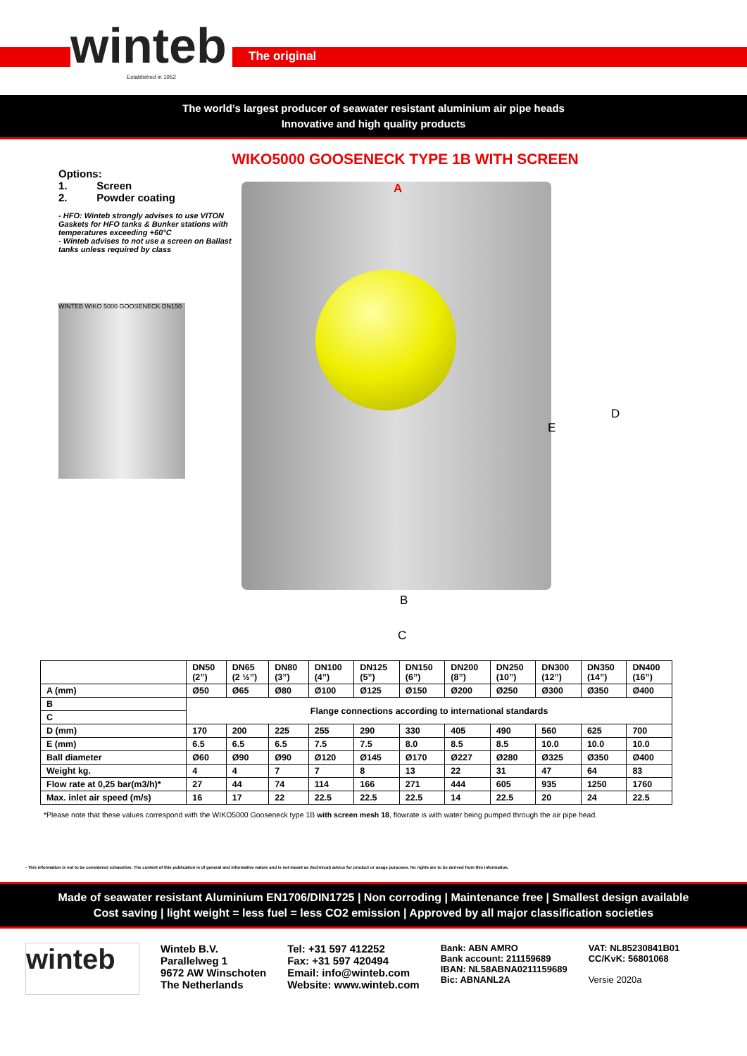winteb
Established in 1952
The original
The world’s largest producer of seawater resistant aluminium air pipe heads
Innovative and high quality products
WIKO5000 GOOSENECK TYPE 1B WITH SCREEN
Options:
1. Screen
2. Powder coating
- HFO: Winteb strongly advises to use VITON Gaskets for HFO tanks & Bunker stations with temperatures exceeding +60°C
- Winteb advises to not use a screen on Ballast tanks unless required by class
WINTEB WIKO 5000 GOOSENECK DN150
A
E
D
B
C
| | DN50 (2”) | DN65 (2 ½”) | DN80 (3”) | DN100 (4”) | DN125 (5”) | DN150 (6”) | DN200 (8”) | DN250 (10”) | DN300 (12”) | DN350 (14”) | DN400 (16”) |
| --- | --- | --- | --- | --- | --- | --- | --- | --- | --- | --- | --- |
| A (mm) | Ø50 | Ø65 | Ø80 | Ø100 | Ø125 | Ø150 | Ø200 | Ø250 | Ø300 | Ø350 | Ø400 |
| B | Flange connections according to international standards | | | | | | | | | | |
| C | | | | | | | | | | | |
| D (mm) | 170 | 200 | 225 | 255 | 290 | 330 | 405 | 490 | 560 | 625 | 700 |
| E (mm) | 6.5 | 6.5 | 6.5 | 7.5 | 7.5 | 8.0 | 8.5 | 8.5 | 10.0 | 10.0 | 10.0 |
| Ball diameter | Ø60 | Ø90 | Ø90 | Ø120 | Ø145 | Ø170 | Ø227 | Ø280 | Ø325 | Ø350 | Ø400 |
| Weight kg. | 4 | 4 | 7 | 7 | 8 | 13 | 22 | 31 | 47 | 64 | 83 |
| Flow rate at 0,25 bar(m3/h)* | 27 | 44 | 74 | 114 | 166 | 271 | 444 | 605 | 935 | 1250 | 1760 |
| Max. inlet air speed (m/s) | 16 | 17 | 22 | 22.5 | 22.5 | 22.5 | 14 | 22.5 | 20 | 24 | 22.5 |
*Please note that these values correspond with the WIKO5000 Gooseneck type 1B with screen mesh 18, flowrate is with water being pumped through the air pipe head.
- This information is not to be considered exhaustive. The content of this publication is of general and informative nature and is not meant as (technical) advice for product or usage purposes. No rights are to be derived from this information.
Made of seawater resistant Aluminium EN1706/DIN1725 | Non corroding | Maintenance free | Smallest design available
Cost saving | light weight = less fuel = less CO2 emission | Approved by all major classification societies
winteb
Winteb B.V.
Parallelweg 1
9672 AW Winschoten
The Netherlands
Tel: +31 597 412252
Fax: +31 597 420494
Email: info@winteb.com
Website: www.winteb.com
Bank: ABN AMRO
Bank account: 211159689
IBAN: NL58ABNA0211159689
Bic: ABNANL2A
VAT: NL85230841B01
CC/KvK: 56801068
Versie 2020a